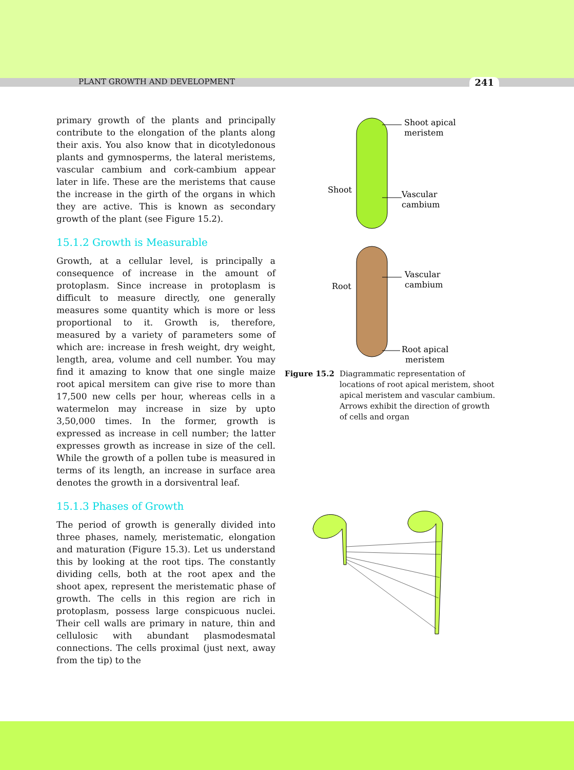PLANT GROWTH AND DEVELOPMENT 241
primary growth of the plants and principally contribute to the elongation of the plants along their axis. You also know that in dicotyledonous plants and gymnosperms, the lateral meristems, vascular cambium and cork-cambium appear later in life. These are the meristems that cause the increase in the girth of the organs in which they are active. This is known as secondary growth of the plant (see Figure 15.2).
15.1.2 Growth is Measurable
Growth, at a cellular level, is principally a consequence of increase in the amount of protoplasm. Since increase in protoplasm is difficult to measure directly, one generally measures some quantity which is more or less proportional to it. Growth is, therefore, measured by a variety of parameters some of which are: increase in fresh weight, dry weight, length, area, volume and cell number. You may find it amazing to know that one single maize root apical mersitem can give rise to more than 17,500 new cells per hour, whereas cells in a watermelon may increase in size by upto 3,50,000 times. In the former, growth is expressed as increase in cell number; the latter expresses growth as increase in size of the cell. While the growth of a pollen tube is measured in terms of its length, an increase in surface area denotes the growth in a dorsiventral leaf.
15.1.3 Phases of Growth
The period of growth is generally divided into three phases, namely, meristematic, elongation and maturation (Figure 15.3). Let us understand this by looking at the root tips. The constantly dividing cells, both at the root apex and the shoot apex, represent the meristematic phase of growth. The cells in this region are rich in protoplasm, possess large conspicuous nuclei. Their cell walls are primary in nature, thin and cellulosic with abundant plasmodesmatal connections. The cells proximal (just next, away from the tip) to the
Shoot apical
meristem
Shoot
Vascular
cambium
Vascular
cambium
Root
Root apical
meristem
Figure 15.2 Diagrammatic representation of locations of root apical meristem, shoot apical meristem and vascular cambium. Arrows exhibit the direction of growth of cells and organ